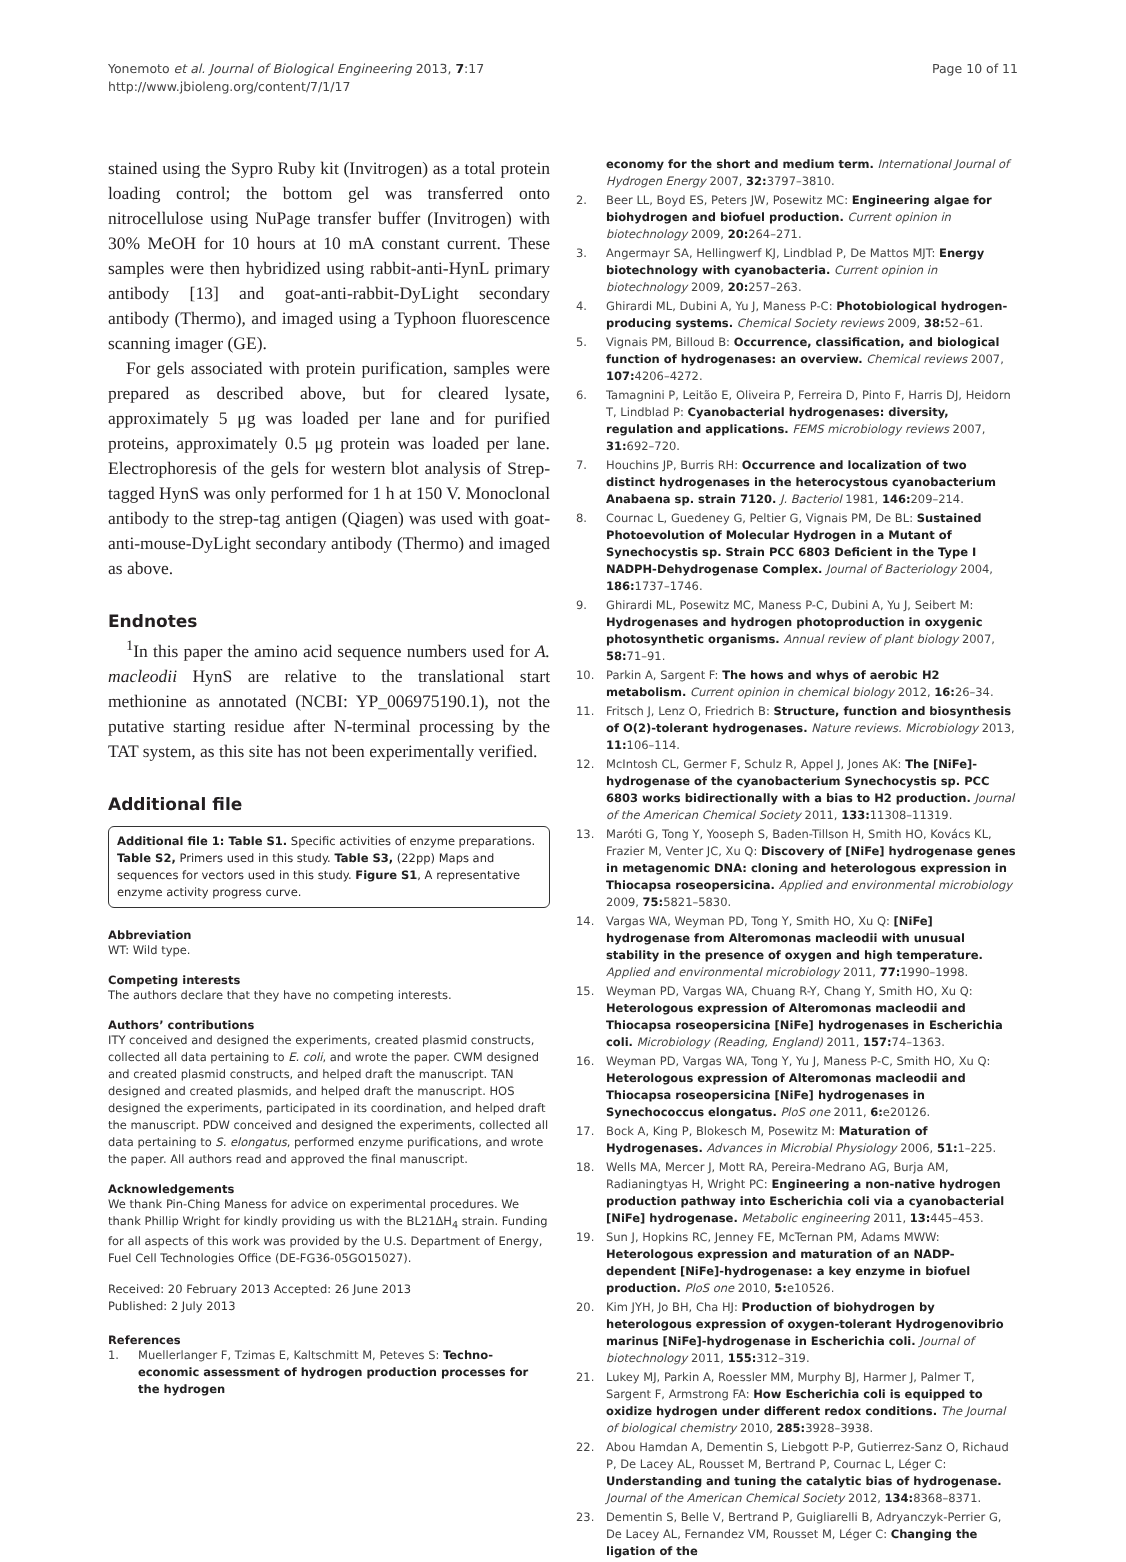Yonemoto et al. Journal of Biological Engineering 2013, 7:17
http://www.jbioleng.org/content/7/1/17
Page 10 of 11
stained using the Sypro Ruby kit (Invitrogen) as a total protein loading control; the bottom gel was transferred onto nitrocellulose using NuPage transfer buffer (Invitrogen) with 30% MeOH for 10 hours at 10 mA constant current. These samples were then hybridized using rabbit-anti-HynL primary antibody [13] and goat-anti-rabbit-DyLight secondary antibody (Thermo), and imaged using a Typhoon fluorescence scanning imager (GE).
For gels associated with protein purification, samples were prepared as described above, but for cleared lysate, approximately 5 μg was loaded per lane and for purified proteins, approximately 0.5 μg protein was loaded per lane. Electrophoresis of the gels for western blot analysis of Strep-tagged HynS was only performed for 1 h at 150 V. Monoclonal antibody to the strep-tag antigen (Qiagen) was used with goat-anti-mouse-DyLight secondary antibody (Thermo) and imaged as above.
Endnotes
<sup>1</sup> In this paper the amino acid sequence numbers used for A. macleodii HynS are relative to the translational start methionine as annotated (NCBI: YP_006975190.1), not the putative starting residue after N-terminal processing by the TAT system, as this site has not been experimentally verified.
Additional file
Additional file 1: Table S1. Specific activities of enzyme preparations. Table S2, Primers used in this study. Table S3, (22pp) Maps and sequences for vectors used in this study. Figure S1, A representative enzyme activity progress curve.
Abbreviation
WT: Wild type.
Competing interests
The authors declare that they have no competing interests.
Authors’ contributions
ITY conceived and designed the experiments, created plasmid constructs, collected all data pertaining to E. coli, and wrote the paper. CWM designed and created plasmid constructs, and helped draft the manuscript. TAN designed and created plasmids, and helped draft the manuscript. HOS designed the experiments, participated in its coordination, and helped draft the manuscript. PDW conceived and designed the experiments, collected all data pertaining to S. elongatus, performed enzyme purifications, and wrote the paper. All authors read and approved the final manuscript.
Acknowledgements
We thank Pin-Ching Maness for advice on experimental procedures. We thank Phillip Wright for kindly providing us with the BL21ΔH<sub>4</sub> strain. Funding for all aspects of this work was provided by the U.S. Department of Energy, Fuel Cell Technologies Office (DE-FG36-05GO15027).
Received: 20 February 2013 Accepted: 26 June 2013
Published: 2 July 2013
References
1. Muellerlanger F, Tzimas E, Kaltschmitt M, Peteves S: Techno-economic assessment of hydrogen production processes for the hydrogen
economy for the short and medium term. International Journal of Hydrogen Energy 2007, 32: 3797–3810.
2. Beer LL, Boyd ES, Peters JW, Posewitz MC: Engineering algae for biohydrogen and biofuel production. Current opinion in biotechnology 2009, 20: 264–271.
3. Angermayr SA, Hellingwerf KJ, Lindblad P, De Mattos MJT: Energy biotechnology with cyanobacteria. Current opinion in biotechnology 2009, 20: 257–263.
4. Ghirardi ML, Dubini A, Yu J, Maness P-C: Photobiological hydrogen-producing systems. Chemical Society reviews 2009, 38: 52–61.
5. Vignais PM, Billoud B: Occurrence, classification, and biological function of hydrogenases: an overview. Chemical reviews 2007, 107: 4206–4272.
6. Tamagnini P, Leitão E, Oliveira P, Ferreira D, Pinto F, Harris DJ, Heidorn T, Lindblad P: Cyanobacterial hydrogenases: diversity, regulation and applications. FEMS microbiology reviews 2007, 31: 692–720.
7. Houchins JP, Burris RH: Occurrence and localization of two distinct hydrogenases in the heterocystous cyanobacterium Anabaena sp. strain 7120. J. Bacteriol 1981, 146: 209–214.
8. Cournac L, Guedeney G, Peltier G, Vignais PM, De BL: Sustained Photoevolution of Molecular Hydrogen in a Mutant of Synechocystis sp. Strain PCC 6803 Deficient in the Type I NADPH-Dehydrogenase Complex. Journal of Bacteriology 2004, 186: 1737–1746.
9. Ghirardi ML, Posewitz MC, Maness P-C, Dubini A, Yu J, Seibert M: Hydrogenases and hydrogen photoproduction in oxygenic photosynthetic organisms. Annual review of plant biology 2007, 58: 71–91.
10. Parkin A, Sargent F: The hows and whys of aerobic H2 metabolism. Current opinion in chemical biology 2012, 16: 26–34.
11. Fritsch J, Lenz O, Friedrich B: Structure, function and biosynthesis of O(2)-tolerant hydrogenases. Nature reviews. Microbiology 2013, 11: 106–114.
12. McIntosh CL, Germer F, Schulz R, Appel J, Jones AK: The [NiFe]-hydrogenase of the cyanobacterium Synechocystis sp. PCC 6803 works bidirectionally with a bias to H2 production. Journal of the American Chemical Society 2011, 133: 11308–11319.
13. Maróti G, Tong Y, Yooseph S, Baden-Tillson H, Smith HO, Kovács KL, Frazier M, Venter JC, Xu Q: Discovery of [NiFe] hydrogenase genes in metagenomic DNA: cloning and heterologous expression in Thiocapsa roseopersicina. Applied and environmental microbiology 2009, 75: 5821–5830.
14. Vargas WA, Weyman PD, Tong Y, Smith HO, Xu Q: [NiFe] hydrogenase from Alteromonas macleodii with unusual stability in the presence of oxygen and high temperature. Applied and environmental microbiology 2011, 77: 1990–1998.
15. Weyman PD, Vargas WA, Chuang R-Y, Chang Y, Smith HO, Xu Q: Heterologous expression of Alteromonas macleodii and Thiocapsa roseopersicina [NiFe] hydrogenases in Escherichia coli. Microbiology (Reading, England) 2011, 157: 74–1363.
16. Weyman PD, Vargas WA, Tong Y, Yu J, Maness P-C, Smith HO, Xu Q: Heterologous expression of Alteromonas macleodii and Thiocapsa roseopersicina [NiFe] hydrogenases in Synechococcus elongatus. PloS one 2011, 6: e20126.
17. Bock A, King P, Blokesch M, Posewitz M: Maturation of Hydrogenases. Advances in Microbial Physiology 2006, 51: 1–225.
18. Wells MA, Mercer J, Mott RA, Pereira-Medrano AG, Burja AM, Radianingtyas H, Wright PC: Engineering a non-native hydrogen production pathway into Escherichia coli via a cyanobacterial [NiFe] hydrogenase. Metabolic engineering 2011, 13: 445–453.
19. Sun J, Hopkins RC, Jenney FE, McTernan PM, Adams MWW: Heterologous expression and maturation of an NADP-dependent [NiFe]-hydrogenase: a key enzyme in biofuel production. PloS one 2010, 5: e10526.
20. Kim JYH, Jo BH, Cha HJ: Production of biohydrogen by heterologous expression of oxygen-tolerant Hydrogenovibrio marinus [NiFe]-hydrogenase in Escherichia coli. Journal of biotechnology 2011, 155: 312–319.
21. Lukey MJ, Parkin A, Roessler MM, Murphy BJ, Harmer J, Palmer T, Sargent F, Armstrong FA: How Escherichia coli is equipped to oxidize hydrogen under different redox conditions. The Journal of biological chemistry 2010, 285: 3928–3938.
22. Abou Hamdan A, Dementin S, Liebgott P-P, Gutierrez-Sanz O, Richaud P, De Lacey AL, Rousset M, Bertrand P, Cournac L, Léger C: Understanding and tuning the catalytic bias of hydrogenase. Journal of the American Chemical Society 2012, 134: 8368–8371.
23. Dementin S, Belle V, Bertrand P, Guigliarelli B, Adryanczyk-Perrier G, De Lacey AL, Fernandez VM, Rousset M, Léger C: Changing the ligation of the